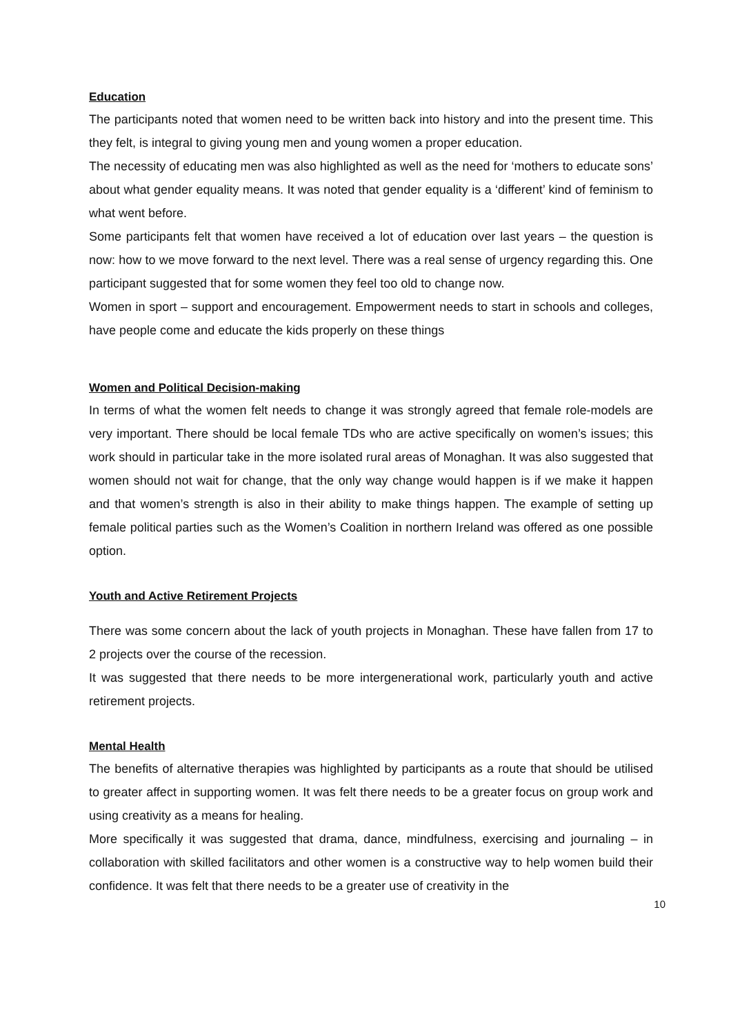Education
The participants noted that women need to be written back into history and into the present time. This they felt, is integral to giving young men and young women a proper education.
The necessity of educating men was also highlighted as well as the need for ‘mothers to educate sons’ about what gender equality means. It was noted that gender equality is a ‘different’ kind of feminism to what went before.
Some participants felt that women have received a lot of education over last years – the question is now: how to we move forward to the next level. There was a real sense of urgency regarding this. One participant suggested that for some women they feel too old to change now.
Women in sport – support and encouragement. Empowerment needs to start in schools and colleges, have people come and educate the kids properly on these things
Women and Political Decision-making
In terms of what the women felt needs to change it was strongly agreed that female role-models are very important. There should be local female TDs who are active specifically on women’s issues; this work should in particular take in the more isolated rural areas of Monaghan. It was also suggested that women should not wait for change, that the only way change would happen is if we make it happen and that women’s strength is also in their ability to make things happen. The example of setting up female political parties such as the Women’s Coalition in northern Ireland was offered as one possible option.
Youth and Active Retirement Projects
There was some concern about the lack of youth projects in Monaghan. These have fallen from 17 to 2 projects over the course of the recession.
It was suggested that there needs to be more intergenerational work, particularly youth and active retirement projects.
Mental Health
The benefits of alternative therapies was highlighted by participants as a route that should be utilised to greater affect in supporting women. It was felt there needs to be a greater focus on group work and using creativity as a means for healing.
More specifically it was suggested that drama, dance, mindfulness, exercising and journaling – in collaboration with skilled facilitators and other women is a constructive way to help women build their confidence. It was felt that there needs to be a greater use of creativity in the
10